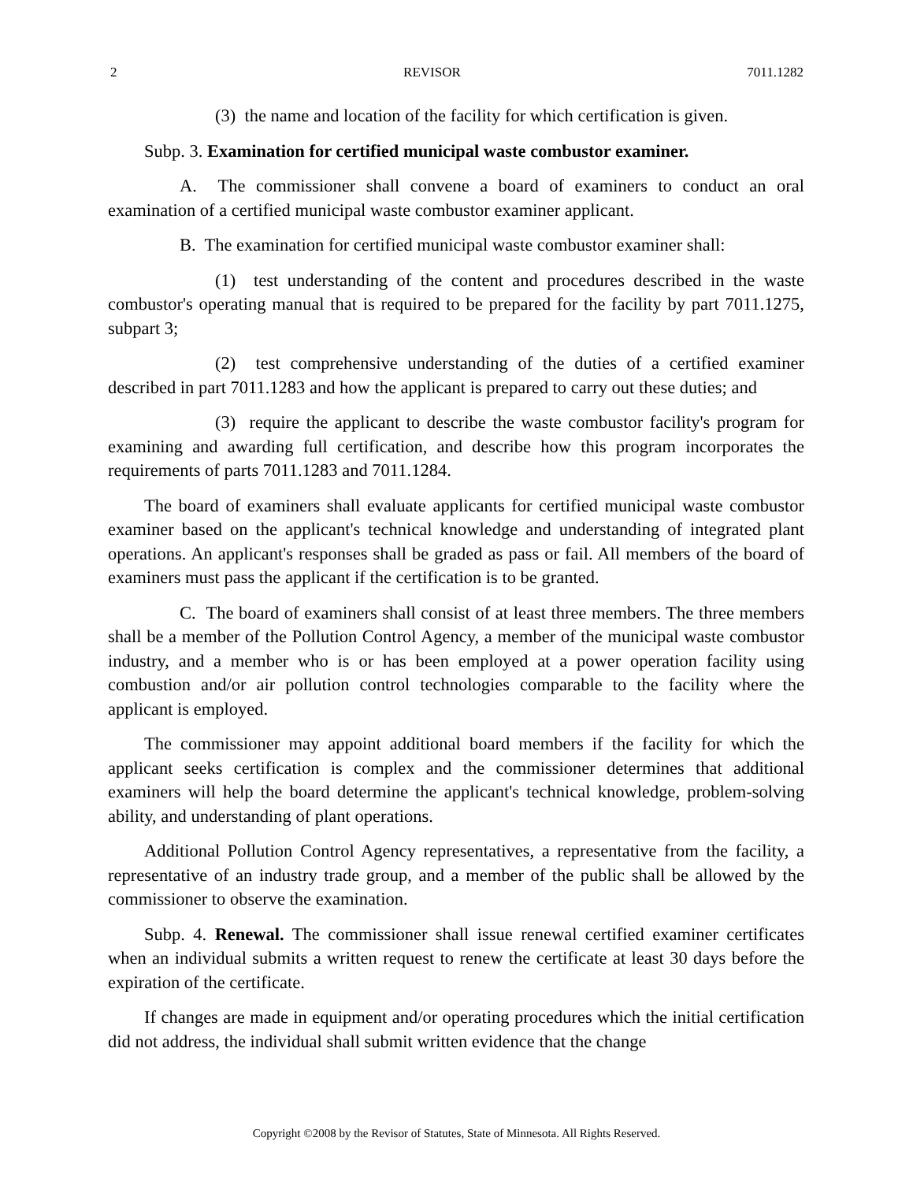2 REVISOR 7011.1282
(3) the name and location of the facility for which certification is given.
Subp. 3. Examination for certified municipal waste combustor examiner.
A. The commissioner shall convene a board of examiners to conduct an oral examination of a certified municipal waste combustor examiner applicant.
B. The examination for certified municipal waste combustor examiner shall:
(1) test understanding of the content and procedures described in the waste combustor's operating manual that is required to be prepared for the facility by part 7011.1275, subpart 3;
(2) test comprehensive understanding of the duties of a certified examiner described in part 7011.1283 and how the applicant is prepared to carry out these duties; and
(3) require the applicant to describe the waste combustor facility's program for examining and awarding full certification, and describe how this program incorporates the requirements of parts 7011.1283 and 7011.1284.
The board of examiners shall evaluate applicants for certified municipal waste combustor examiner based on the applicant's technical knowledge and understanding of integrated plant operations. An applicant's responses shall be graded as pass or fail. All members of the board of examiners must pass the applicant if the certification is to be granted.
C. The board of examiners shall consist of at least three members. The three members shall be a member of the Pollution Control Agency, a member of the municipal waste combustor industry, and a member who is or has been employed at a power operation facility using combustion and/or air pollution control technologies comparable to the facility where the applicant is employed.
The commissioner may appoint additional board members if the facility for which the applicant seeks certification is complex and the commissioner determines that additional examiners will help the board determine the applicant's technical knowledge, problem-solving ability, and understanding of plant operations.
Additional Pollution Control Agency representatives, a representative from the facility, a representative of an industry trade group, and a member of the public shall be allowed by the commissioner to observe the examination.
Subp. 4. Renewal. The commissioner shall issue renewal certified examiner certificates when an individual submits a written request to renew the certificate at least 30 days before the expiration of the certificate.
If changes are made in equipment and/or operating procedures which the initial certification did not address, the individual shall submit written evidence that the change
Copyright ©2008 by the Revisor of Statutes, State of Minnesota. All Rights Reserved.